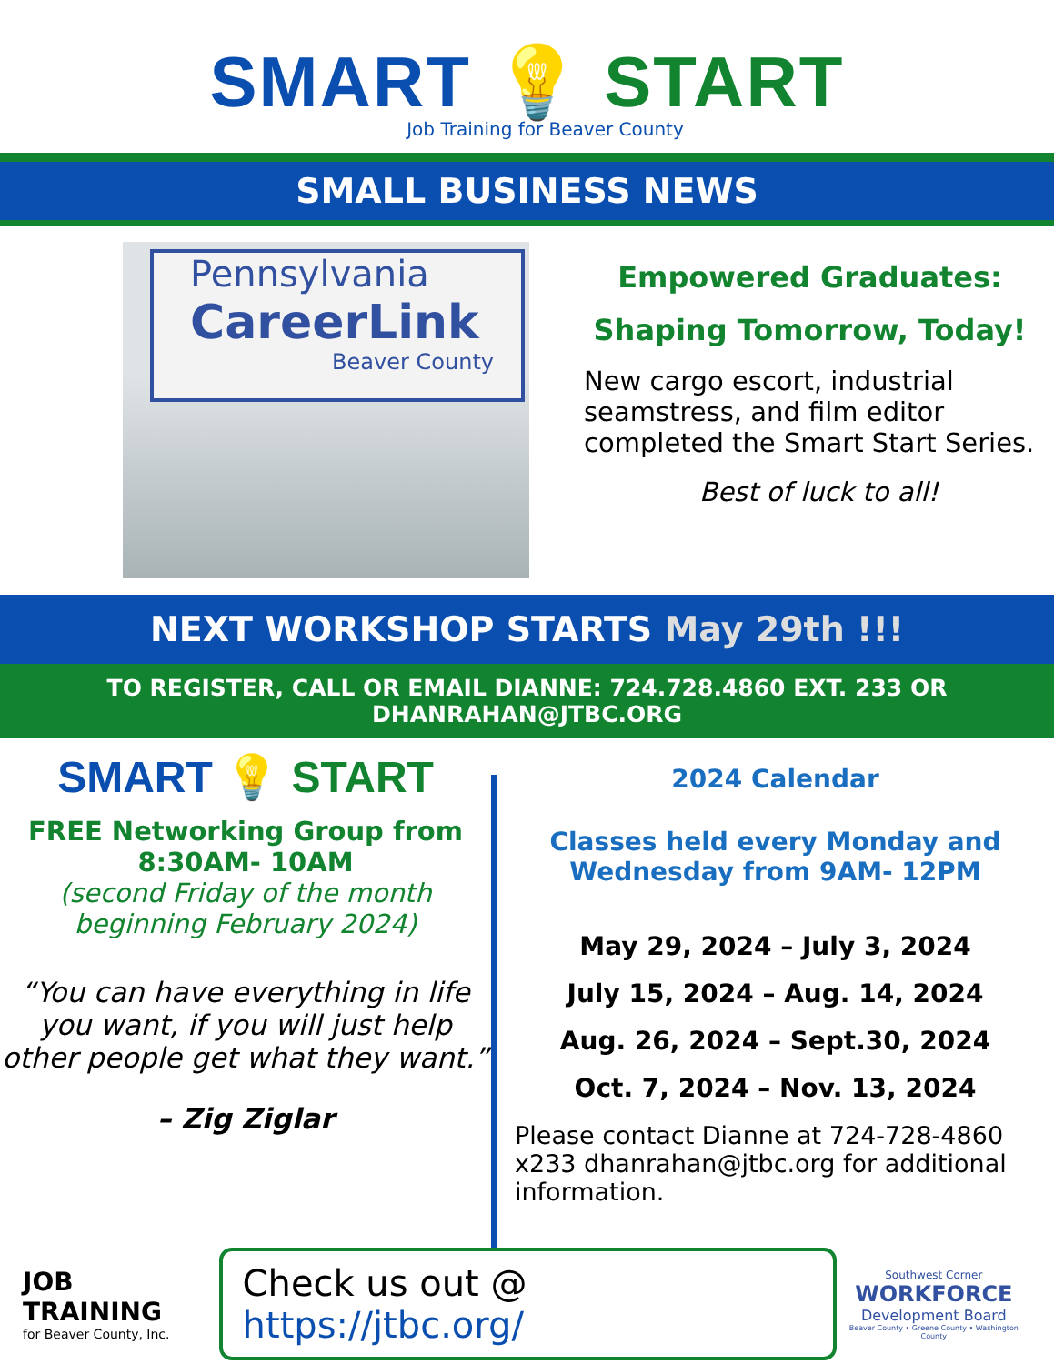SMART 💡 START
Job Training for Beaver County
SMALL BUSINESS NEWS
Pennsylvania
CareerLink
Beaver County
Empowered Graduates:
Shaping Tomorrow, Today!
New cargo escort, industrial seamstress, and film editor completed the Smart Start Series.
Best of luck to all!
NEXT WORKSHOP STARTS May 29th !!!
TO REGISTER, CALL OR EMAIL DIANNE: 724.728.4860 EXT. 233 OR
DHANRAHAN@JTBC.ORG
SMART 💡 START
FREE Networking Group from
8:30AM- 10AM
(second Friday of the month
beginning February 2024)
“You can have everything in life you want, if you will just help other people get what they want.”
– Zig Ziglar
2024 Calendar
Classes held every Monday and Wednesday from 9AM- 12PM
May 29, 2024 – July 3, 2024
July 15, 2024 – Aug. 14, 2024
Aug. 26, 2024 – Sept.30, 2024
Oct. 7, 2024 – Nov. 13, 2024
Please contact Dianne at 724-728-4860 x233 dhanrahan@jtbc.org for additional information.
JOB TRAINING
for Beaver County, Inc.
Check us out @ https://jtbc.org/
Southwest Corner
WORKFORCE
Development Board
Beaver County • Greene County • Washington County